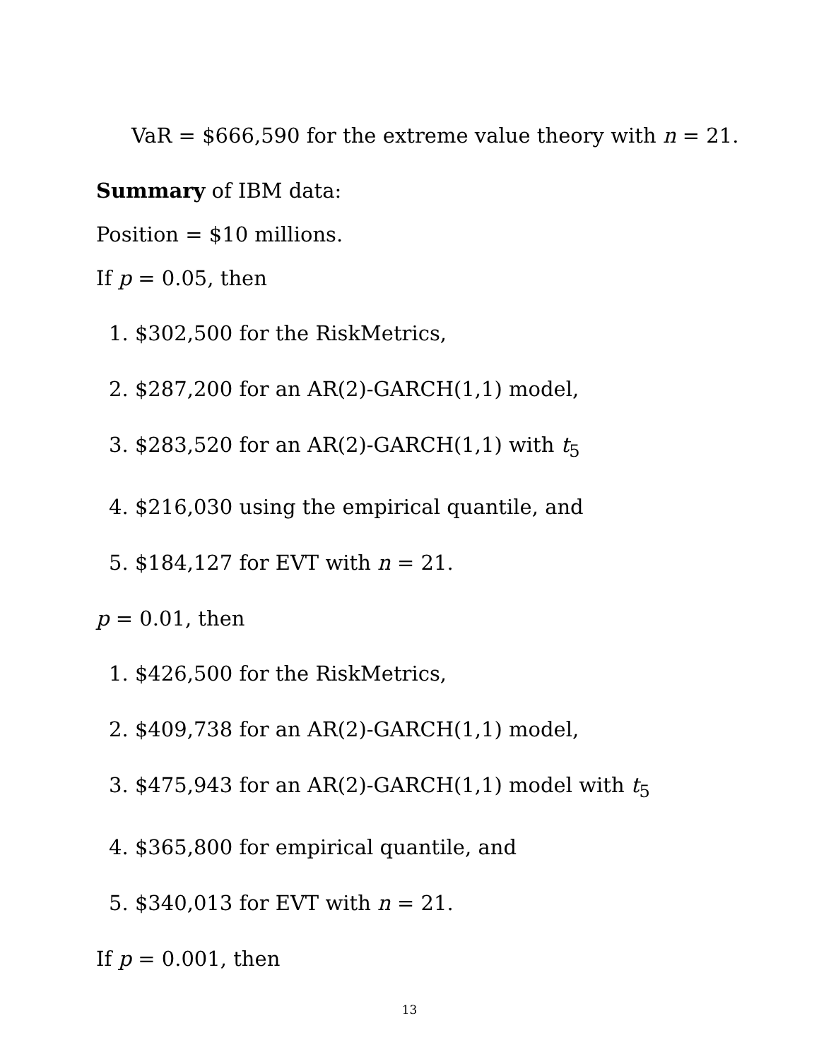VaR = $666,590 for the extreme value theory with n = 21.
Summary of IBM data:
Position = $10 millions.
If p = 0.05, then
1. $302,500 for the RiskMetrics,
2. $287,200 for an AR(2)-GARCH(1,1) model,
3. $283,520 for an AR(2)-GARCH(1,1) with t<sub>5</sub>
4. $216,030 using the empirical quantile, and
5. $184,127 for EVT with n = 21.
p = 0.01, then
1. $426,500 for the RiskMetrics,
2. $409,738 for an AR(2)-GARCH(1,1) model,
3. $475,943 for an AR(2)-GARCH(1,1) model with t<sub>5</sub>
4. $365,800 for empirical quantile, and
5. $340,013 for EVT with n = 21.
If p = 0.001, then
13